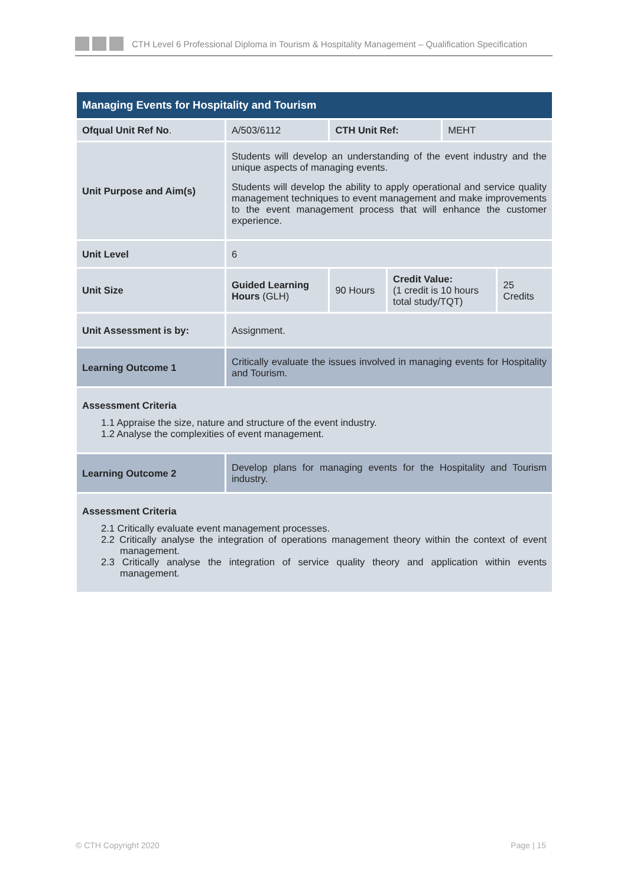CTH Level 6 Professional Diploma in Tourism & Hospitality Management – Qualification Specification
| Managing Events for Hospitality and Tourism | | | | | |
| --- | --- | --- | --- | --- | --- |
| Ofqual Unit Ref No . | A/503/6112 | CTH Unit Ref: | | MEHT | |
| Unit Purpose and Aim(s) | Students will develop an understanding of the event industry and the unique aspects of managing events. Students will develop the ability to apply operational and service quality management techniques to event management and make improvements to the event management process that will enhance the customer experience. | | | | |
| Unit Level | 6 | | | | |
| Unit Size | Guided Learning Hours (GLH) | 90 Hours | Credit Value: (1 credit is 10 hours total study/TQT) | | 25 Credits |
| Unit Assessment is by: | Assignment. | | | | |
| Learning Outcome 1 | Critically evaluate the issues involved in managing events for Hospitality and Tourism. | | | | |
| Assessment Criteria 1.1 Appraise the size, nature and structure of the event industry. 1.2 Analyse the complexities of event management. | | | | | |
| Learning Outcome 2 | Develop plans for managing events for the Hospitality and Tourism industry. | | | | |
| Assessment Criteria 2.1 Critically evaluate event management processes. 2.2 Critically analyse the integration of operations management theory within the context of event management. 2.3 Critically analyse the integration of service quality theory and application within events management. | | | | | |
© CTH Copyright 2020 Page | 15